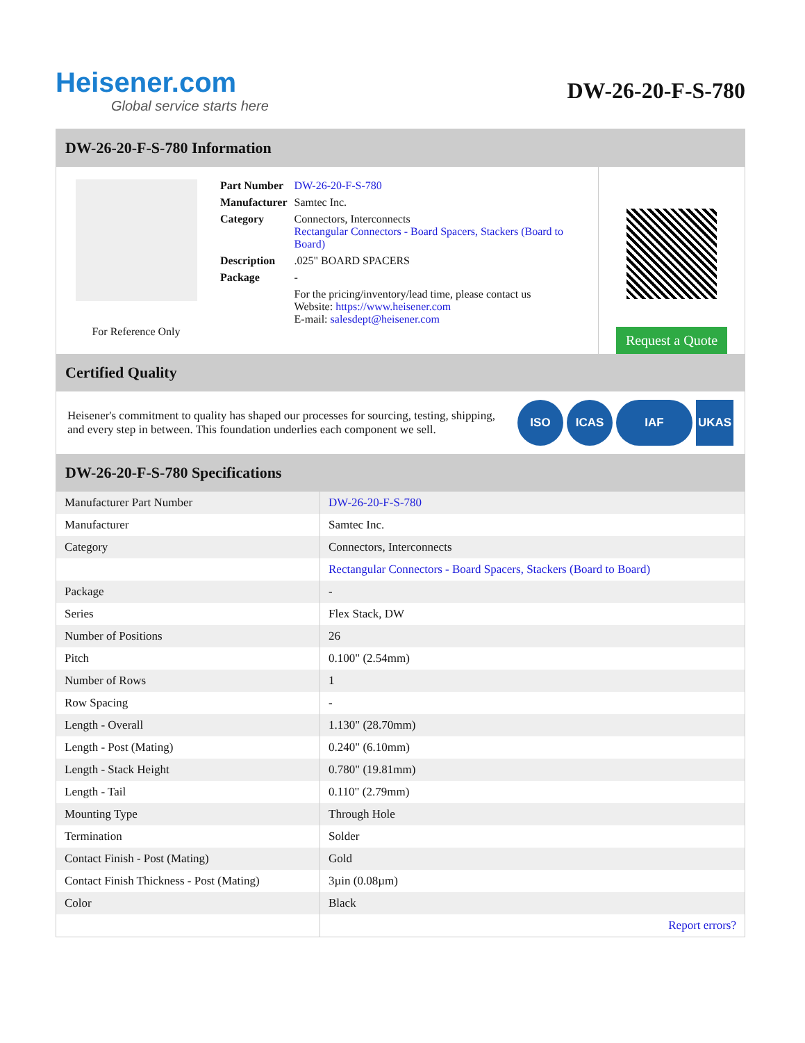Heisener.com
Global service starts here
DW-26-20-F-S-780
DW-26-20-F-S-780 Information
For Reference Only
| Part Number | DW-26-20-F-S-780 |
| Manufacturer | Samtec Inc. |
| Category | Connectors, Interconnects Rectangular Connectors - Board Spacers, Stackers (Board to Board) |
| Description | .025" BOARD SPACERS |
| Package | - |
| | For the pricing/inventory/lead time, please contact us Website: https://www.heisener.com E-mail: salesdept@heisener.com |
Request a Quote
Certified Quality
Heisener's commitment to quality has shaped our processes for sourcing, testing, shipping, and every step in between. This foundation underlies each component we sell.
ISO ICAS IAF UKAS
DW-26-20-F-S-780 Specifications
| Manufacturer Part Number | DW-26-20-F-S-780 |
| Manufacturer | Samtec Inc. |
| Category | Connectors, Interconnects |
| | Rectangular Connectors - Board Spacers, Stackers (Board to Board) |
| Package | - |
| Series | Flex Stack, DW |
| Number of Positions | 26 |
| Pitch | 0.100" (2.54mm) |
| Number of Rows | 1 |
| Row Spacing | - |
| Length - Overall | 1.130" (28.70mm) |
| Length - Post (Mating) | 0.240" (6.10mm) |
| Length - Stack Height | 0.780" (19.81mm) |
| Length - Tail | 0.110" (2.79mm) |
| Mounting Type | Through Hole |
| Termination | Solder |
| Contact Finish - Post (Mating) | Gold |
| Contact Finish Thickness - Post (Mating) | 3µin (0.08µm) |
| Color | Black |
| | Report errors? |